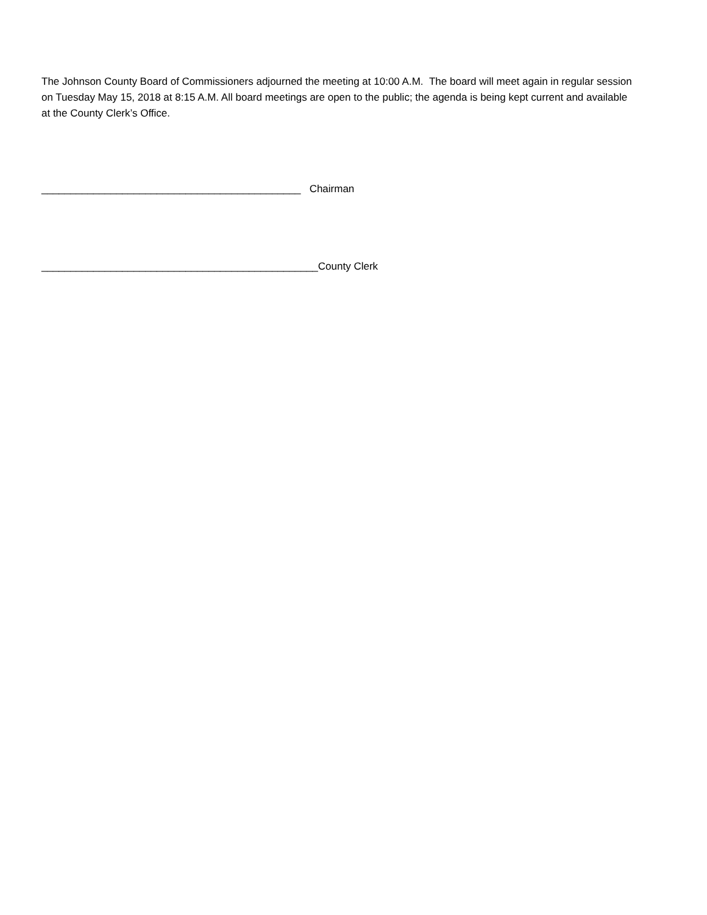The Johnson County Board of Commissioners adjourned the meeting at 10:00 A.M. The board will meet again in regular session on Tuesday May 15, 2018 at 8:15 A.M. All board meetings are open to the public; the agenda is being kept current and available at the County Clerk’s Office.
_____________________________________________ Chairman
________________________________________________County Clerk